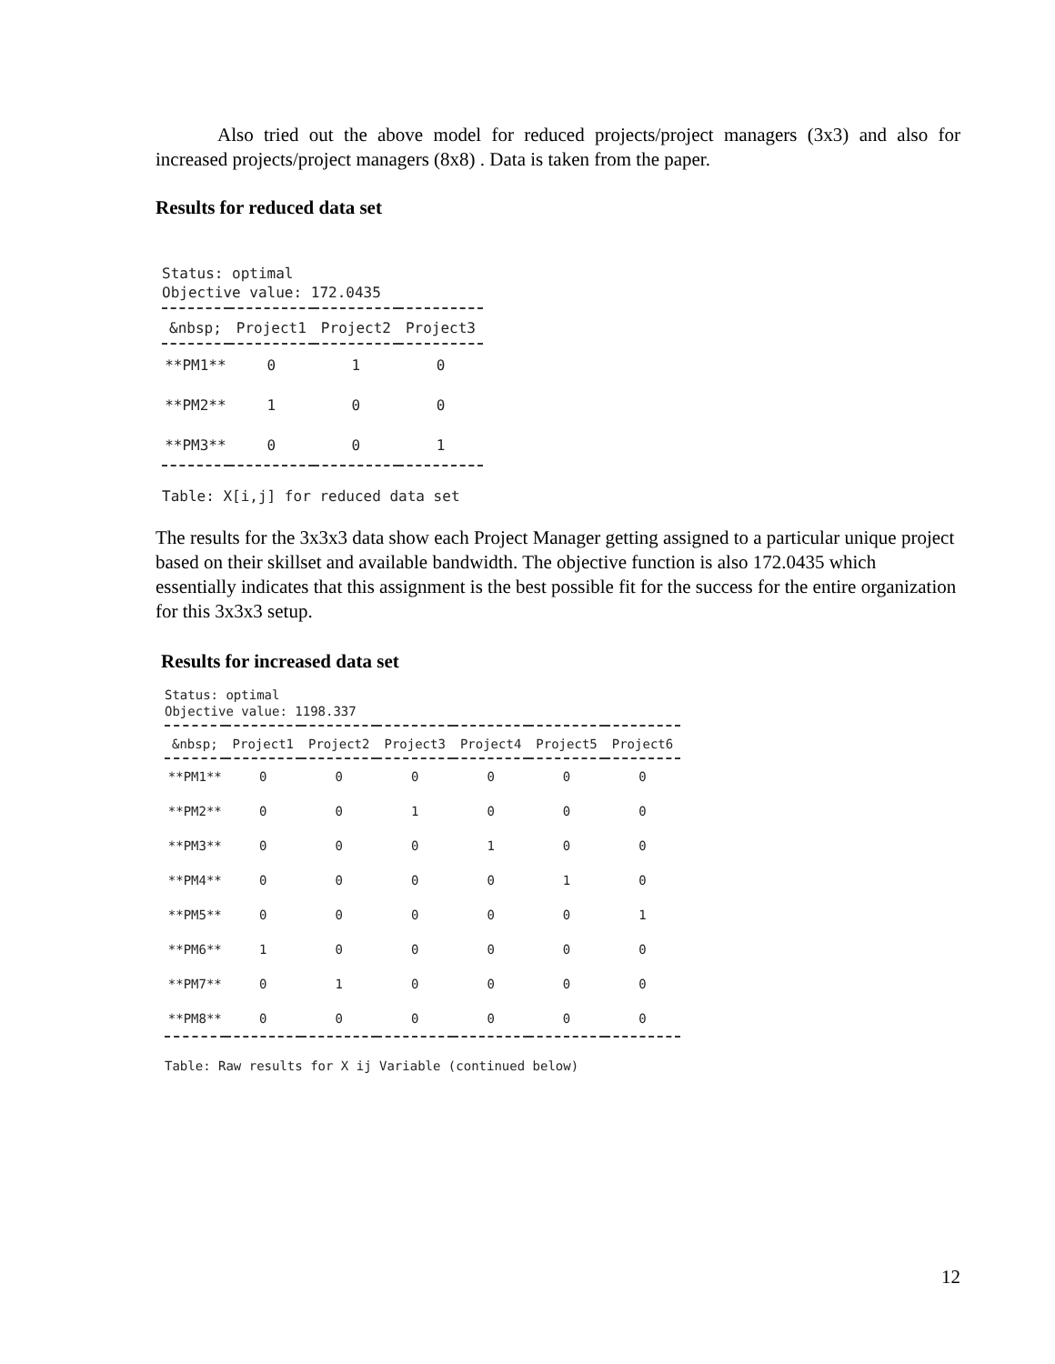Also tried out the above model for reduced projects/project managers (3x3) and also for increased projects/project managers (8x8) . Data is taken from the paper.
Results for reduced data set
Status: optimal
Objective value: 172.0435
| &nbsp; | Project1 | Project2 | Project3 |
| --- | --- | --- | --- |
| **PM1** | 0 | 1 | 0 |
| **PM2** | 1 | 0 | 0 |
| **PM3** | 0 | 0 | 1 |
Table: X[i,j] for reduced data set
The results for the 3x3x3 data show each Project Manager getting assigned to a particular unique project based on their skillset and available bandwidth. The objective function is also 172.0435 which essentially indicates that this assignment is the best possible fit for the success for the entire organization for this 3x3x3 setup.
Results for increased data set
Status: optimal
Objective value: 1198.337
| &nbsp; | Project1 | Project2 | Project3 | Project4 | Project5 | Project6 |
| --- | --- | --- | --- | --- | --- | --- |
| **PM1** | 0 | 0 | 0 | 0 | 0 | 0 |
| **PM2** | 0 | 0 | 1 | 0 | 0 | 0 |
| **PM3** | 0 | 0 | 0 | 1 | 0 | 0 |
| **PM4** | 0 | 0 | 0 | 0 | 1 | 0 |
| **PM5** | 0 | 0 | 0 | 0 | 0 | 1 |
| **PM6** | 1 | 0 | 0 | 0 | 0 | 0 |
| **PM7** | 0 | 1 | 0 | 0 | 0 | 0 |
| **PM8** | 0 | 0 | 0 | 0 | 0 | 0 |
Table: Raw results for X ij Variable (continued below)
12